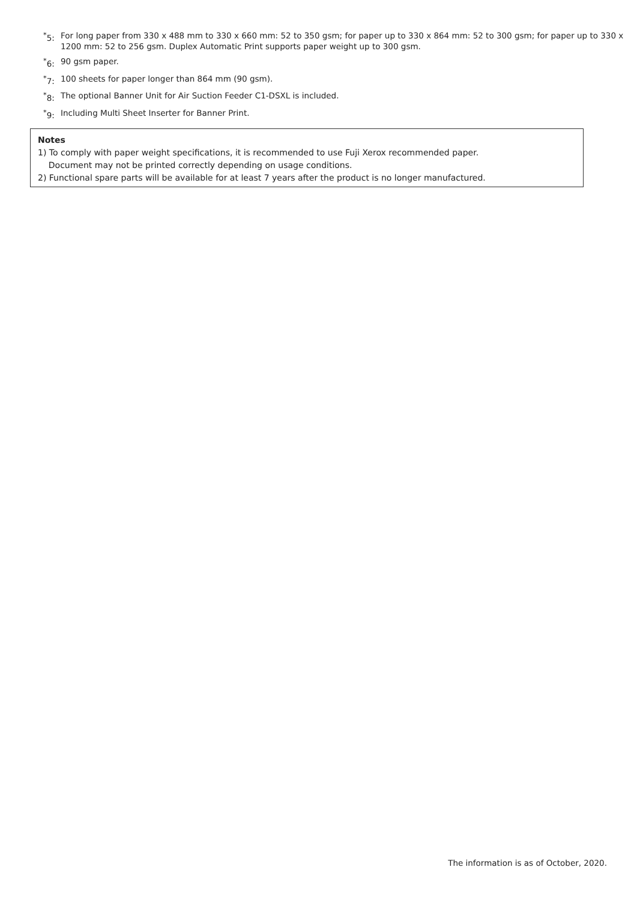<sup>*</sup> 5: For long paper from 330 x 488 mm to 330 x 660 mm: 52 to 350 gsm; for paper up to 330 x 864 mm: 52 to 300 gsm; for paper up to 330 x 1200 mm: 52 to 256 gsm. Duplex Automatic Print supports paper weight up to 300 gsm.
<sup>*</sup> 6: 90 gsm paper.
<sup>*</sup> 7: 100 sheets for paper longer than 864 mm (90 gsm).
<sup>*</sup> 8: The optional Banner Unit for Air Suction Feeder C1-DSXL is included.
<sup>*</sup> 9: Including Multi Sheet Inserter for Banner Print.
Notes
1) To comply with paper weight specifications, it is recommended to use Fuji Xerox recommended paper.
Document may not be printed correctly depending on usage conditions.
2) Functional spare parts will be available for at least 7 years after the product is no longer manufactured.
The information is as of October, 2020.